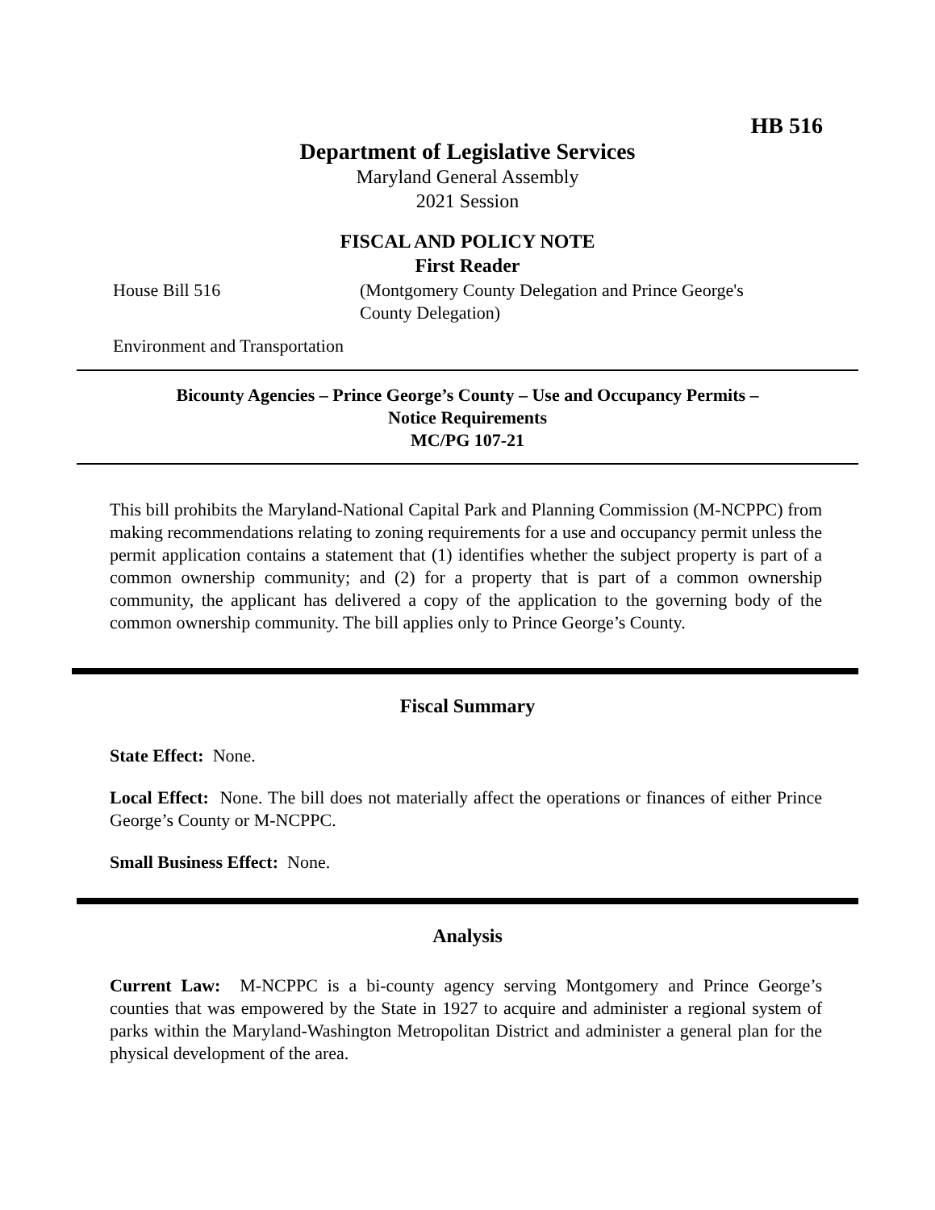HB 516
Department of Legislative Services
Maryland General Assembly
2021 Session
FISCAL AND POLICY NOTE
First Reader
House Bill 516 (Montgomery County Delegation and Prince George's County Delegation)
Environment and Transportation
Bicounty Agencies – Prince George’s County – Use and Occupancy Permits –
Notice Requirements
MC/PG 107-21
This bill prohibits the Maryland-National Capital Park and Planning Commission (M-NCPPC) from making recommendations relating to zoning requirements for a use and occupancy permit unless the permit application contains a statement that (1) identifies whether the subject property is part of a common ownership community; and (2) for a property that is part of a common ownership community, the applicant has delivered a copy of the application to the governing body of the common ownership community. The bill applies only to Prince George’s County.
Fiscal Summary
State Effect: None.
Local Effect: None. The bill does not materially affect the operations or finances of either Prince George’s County or M-NCPPC.
Small Business Effect: None.
Analysis
Current Law: M-NCPPC is a bi-county agency serving Montgomery and Prince George’s counties that was empowered by the State in 1927 to acquire and administer a regional system of parks within the Maryland-Washington Metropolitan District and administer a general plan for the physical development of the area.